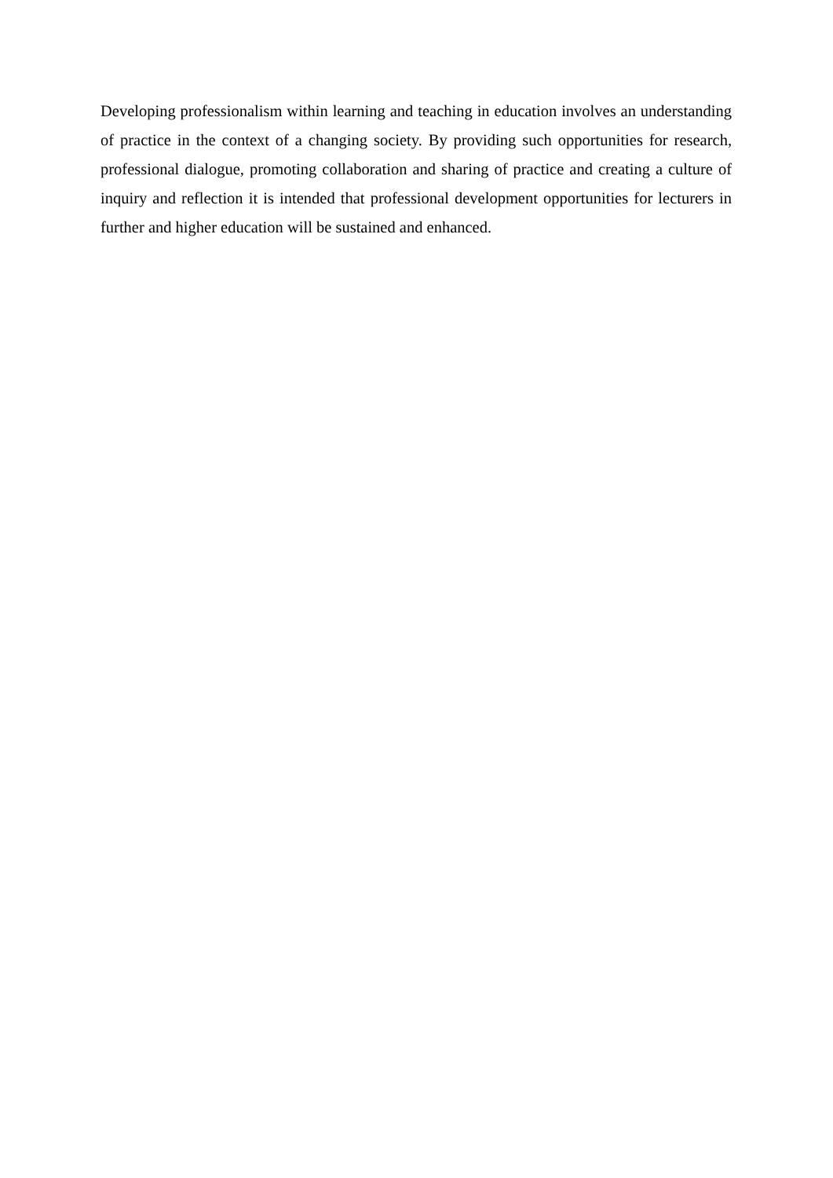Developing professionalism within learning and teaching in education involves an understanding of practice in the context of a changing society. By providing such opportunities for research, professional dialogue, promoting collaboration and sharing of practice and creating a culture of inquiry and reflection it is intended that professional development opportunities for lecturers in further and higher education will be sustained and enhanced.